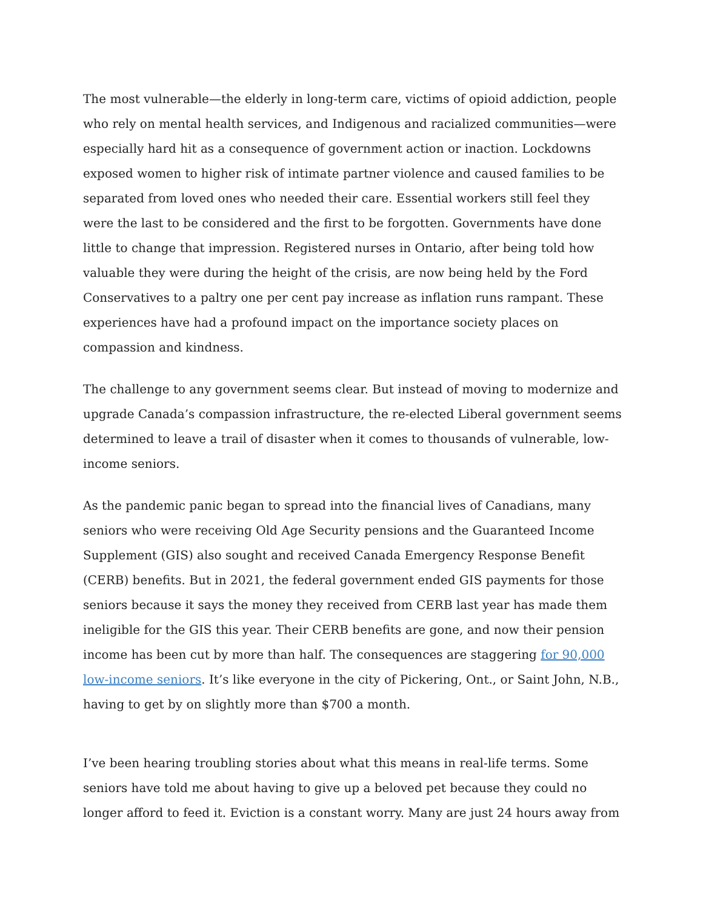The most vulnerable—the elderly in long-term care, victims of opioid addiction, people who rely on mental health services, and Indigenous and racialized communities—were especially hard hit as a consequence of government action or inaction. Lockdowns exposed women to higher risk of intimate partner violence and caused families to be separated from loved ones who needed their care. Essential workers still feel they were the last to be considered and the first to be forgotten. Governments have done little to change that impression. Registered nurses in Ontario, after being told how valuable they were during the height of the crisis, are now being held by the Ford Conservatives to a paltry one per cent pay increase as inflation runs rampant. These experiences have had a profound impact on the importance society places on compassion and kindness.
The challenge to any government seems clear. But instead of moving to modernize and upgrade Canada’s compassion infrastructure, the re-elected Liberal government seems determined to leave a trail of disaster when it comes to thousands of vulnerable, low-income seniors.
As the pandemic panic began to spread into the financial lives of Canadians, many seniors who were receiving Old Age Security pensions and the Guaranteed Income Supplement (GIS) also sought and received Canada Emergency Response Benefit (CERB) benefits. But in 2021, the federal government ended GIS payments for those seniors because it says the money they received from CERB last year has made them ineligible for the GIS this year. Their CERB benefits are gone, and now their pension income has been cut by more than half. The consequences are staggering for 90,000 low-income seniors. It’s like everyone in the city of Pickering, Ont., or Saint John, N.B., having to get by on slightly more than $700 a month.
I’ve been hearing troubling stories about what this means in real-life terms. Some seniors have told me about having to give up a beloved pet because they could no longer afford to feed it. Eviction is a constant worry. Many are just 24 hours away from